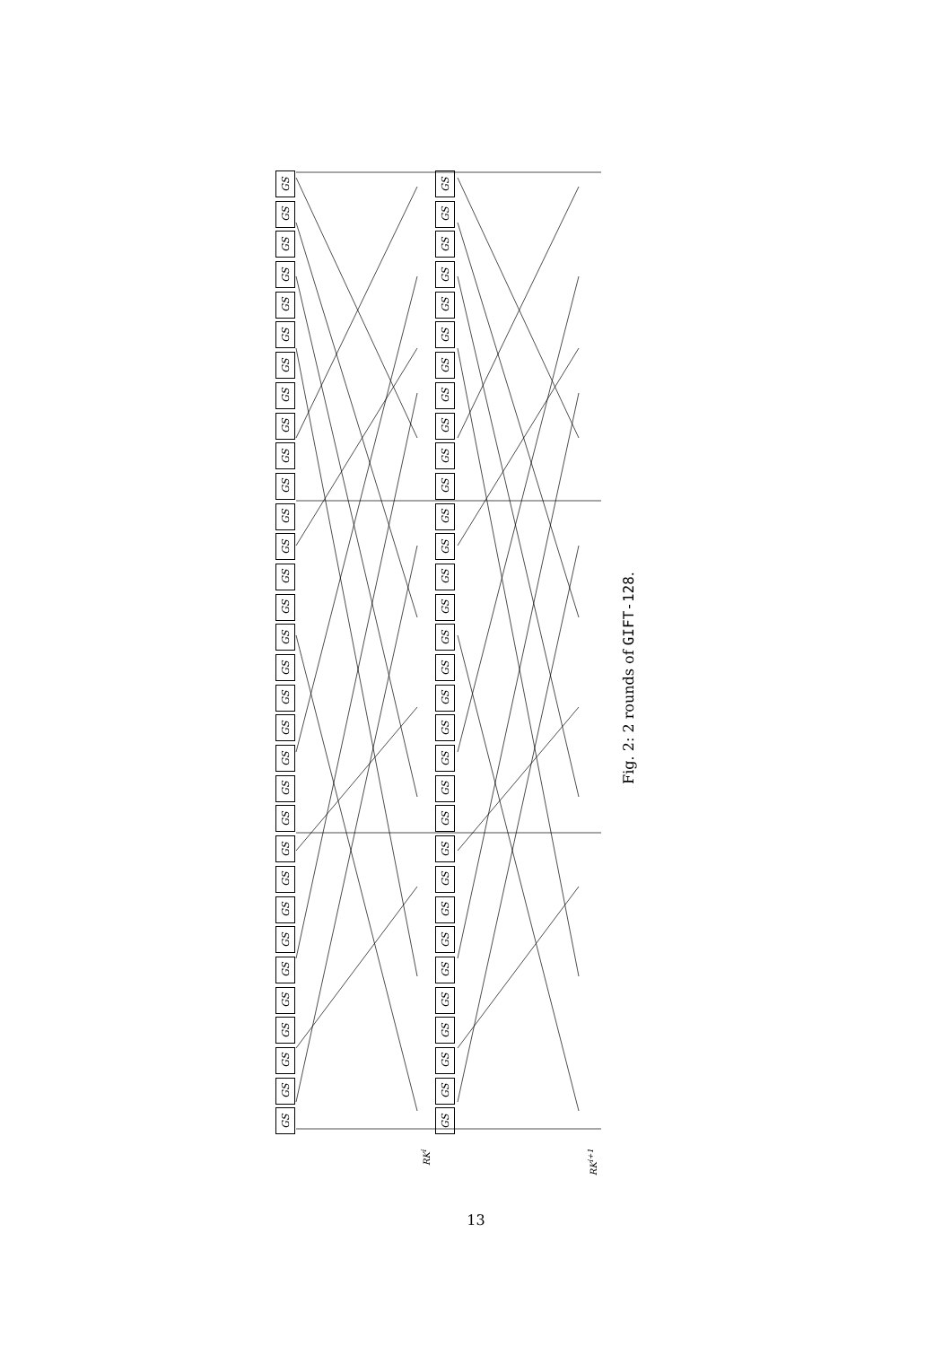GS
GS
GS
GS
GS
GS
GS
GS
GS
GS
GS
GS
GS
GS
GS
GS
GS
GS
GS
GS
GS
GS
GS
GS
GS
GS
GS
GS
GS
GS
GS
GS
GS
GS
GS
GS
GS
GS
GS
GS
GS
GS
GS
GS
GS
GS
GS
GS
GS
GS
GS
GS
GS
GS
GS
GS
GS
GS
GS
GS
GS
GS
GS
GS
RK<sup>i</sup> RK<sup>i+1</sup>
Fig. 2: 2 rounds of GIFT-128.
13